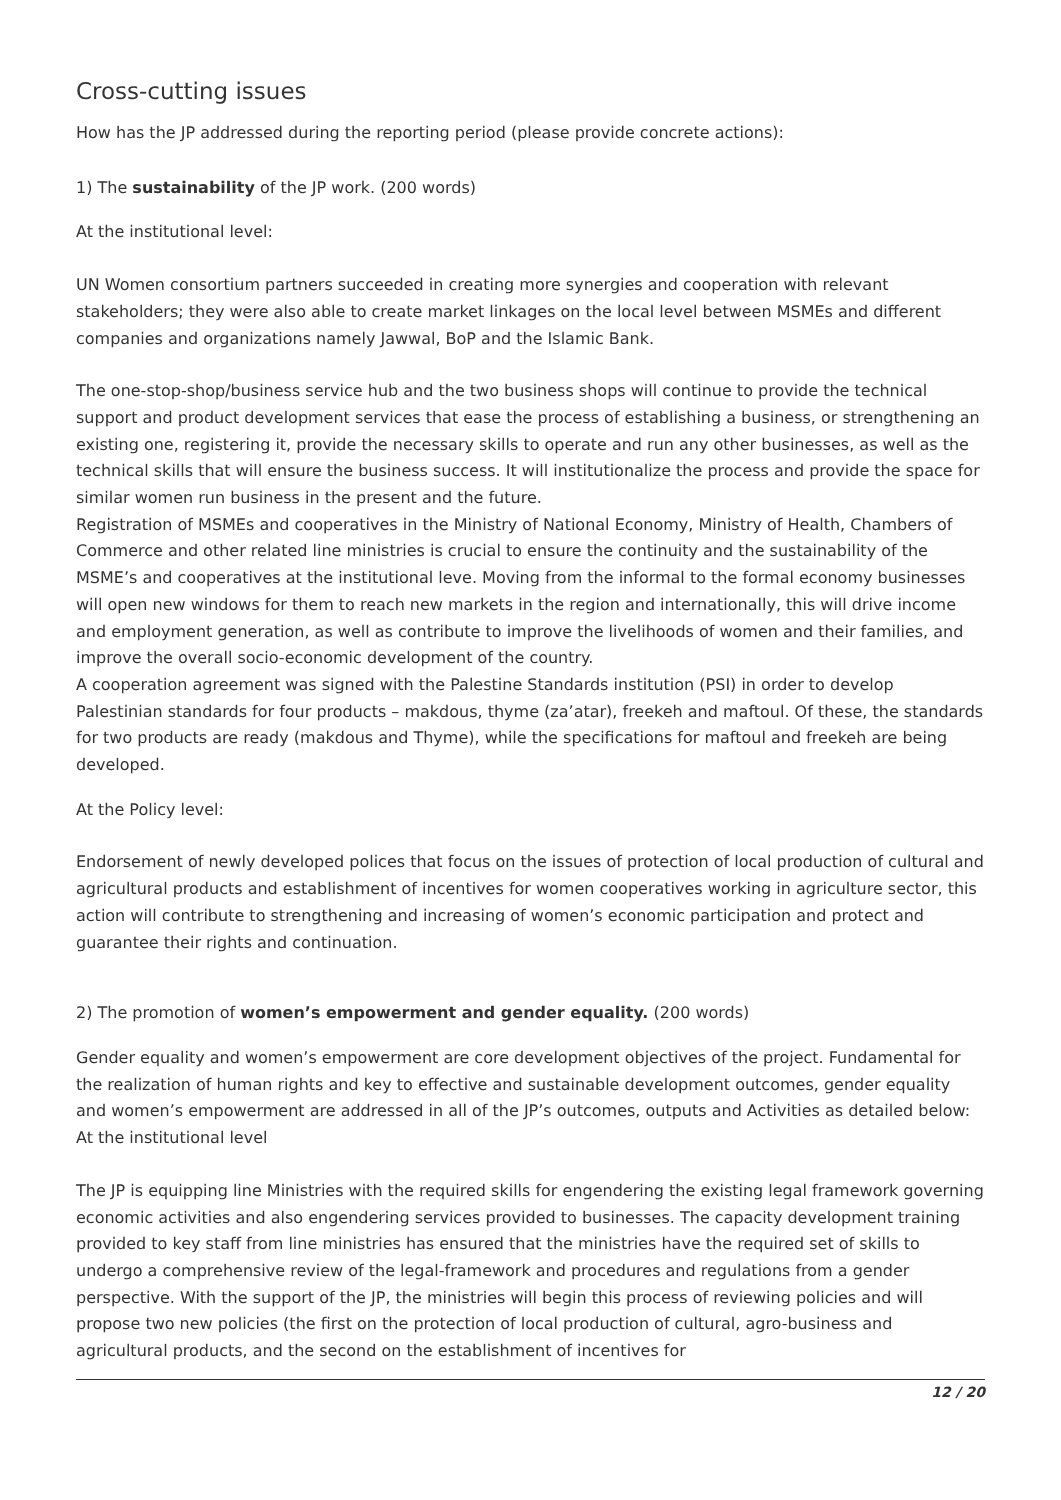Cross-cutting issues
How has the JP addressed during the reporting period (please provide concrete actions):
1) The sustainability of the JP work. (200 words)
At the institutional level:
UN Women consortium partners succeeded in creating more synergies and cooperation with relevant stakeholders; they were also able to create market linkages on the local level between MSMEs and different companies and organizations namely Jawwal, BoP and the Islamic Bank.
The one-stop-shop/business service hub and the two business shops will continue to provide the technical support and product development services that ease the process of establishing a business, or strengthening an existing one, registering it, provide the necessary skills to operate and run any other businesses, as well as the technical skills that will ensure the business success. It will institutionalize the process and provide the space for similar women run business in the present and the future.
Registration of MSMEs and cooperatives in the Ministry of National Economy, Ministry of Health, Chambers of Commerce and other related line ministries is crucial to ensure the continuity and the sustainability of the MSME’s and cooperatives at the institutional leve. Moving from the informal to the formal economy businesses will open new windows for them to reach new markets in the region and internationally, this will drive income and employment generation, as well as contribute to improve the livelihoods of women and their families, and improve the overall socio-economic development of the country.
A cooperation agreement was signed with the Palestine Standards institution (PSI) in order to develop Palestinian standards for four products – makdous, thyme (za’atar), freekeh and maftoul. Of these, the standards for two products are ready (makdous and Thyme), while the specifications for maftoul and freekeh are being developed.
At the Policy level:
Endorsement of newly developed polices that focus on the issues of protection of local production of cultural and agricultural products and establishment of incentives for women cooperatives working in agriculture sector, this action will contribute to strengthening and increasing of women’s economic participation and protect and guarantee their rights and continuation.
2) The promotion of women’s empowerment and gender equality. (200 words)
Gender equality and women’s empowerment are core development objectives of the project. Fundamental for the realization of human rights and key to effective and sustainable development outcomes, gender equality and women’s empowerment are addressed in all of the JP’s outcomes, outputs and Activities as detailed below:
At the institutional level
The JP is equipping line Ministries with the required skills for engendering the existing legal framework governing economic activities and also engendering services provided to businesses. The capacity development training provided to key staff from line ministries has ensured that the ministries have the required set of skills to undergo a comprehensive review of the legal-framework and procedures and regulations from a gender perspective. With the support of the JP, the ministries will begin this process of reviewing policies and will propose two new policies (the first on the protection of local production of cultural, agro-business and agricultural products, and the second on the establishment of incentives for
12 / 20